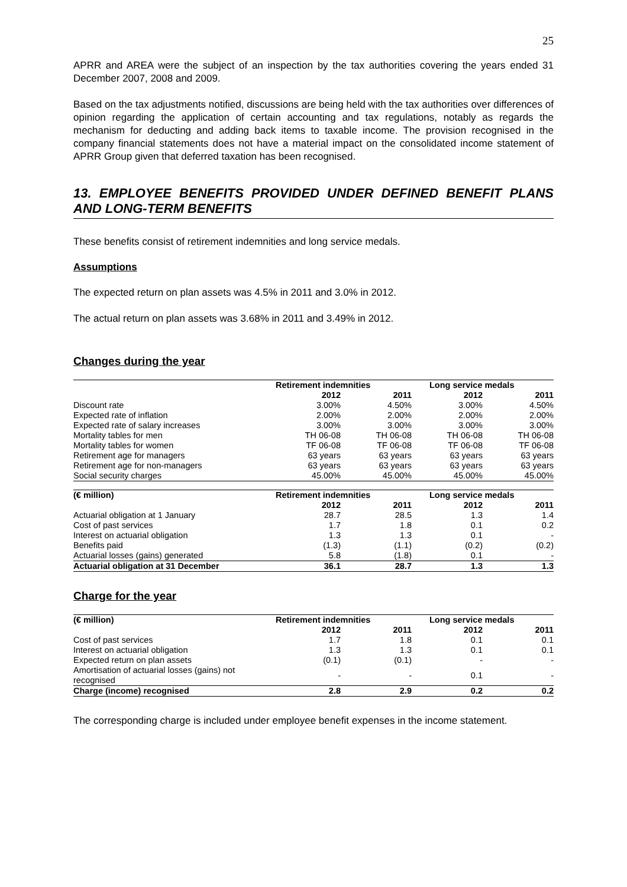25
APRR and AREA were the subject of an inspection by the tax authorities covering the years ended 31 December 2007, 2008 and 2009.
Based on the tax adjustments notified, discussions are being held with the tax authorities over differences of opinion regarding the application of certain accounting and tax regulations, notably as regards the mechanism for deducting and adding back items to taxable income. The provision recognised in the company financial statements does not have a material impact on the consolidated income statement of APRR Group given that deferred taxation has been recognised.
13. EMPLOYEE BENEFITS PROVIDED UNDER DEFINED BENEFIT PLANS AND LONG-TERM BENEFITS
These benefits consist of retirement indemnities and long service medals.
Assumptions
The expected return on plan assets was 4.5% in 2011 and 3.0% in 2012.
The actual return on plan assets was 3.68% in 2011 and 3.49% in 2012.
Changes during the year
| | Retirement indemnities | | Long service medals | |
| --- | --- | --- | --- | --- |
| | 2012 | 2011 | 2012 | 2011 |
| Discount rate | 3.00% | 4.50% | 3.00% | 4.50% |
| Expected rate of inflation | 2.00% | 2.00% | 2.00% | 2.00% |
| Expected rate of salary increases | 3.00% | 3.00% | 3.00% | 3.00% |
| Mortality tables for men | TH 06-08 | TH 06-08 | TH 06-08 | TH 06-08 |
| Mortality tables for women | TF 06-08 | TF 06-08 | TF 06-08 | TF 06-08 |
| Retirement age for managers | 63 years | 63 years | 63 years | 63 years |
| Retirement age for non-managers | 63 years | 63 years | 63 years | 63 years |
| Social security charges | 45.00% | 45.00% | 45.00% | 45.00% |
| (€ million) | Retirement indemnities | | Long service medals | |
| --- | --- | --- | --- | --- |
| | 2012 | 2011 | 2012 | 2011 |
| Actuarial obligation at 1 January | 28.7 | 28.5 | 1.3 | 1.4 |
| Cost of past services | 1.7 | 1.8 | 0.1 | 0.2 |
| Interest on actuarial obligation | 1.3 | 1.3 | 0.1 | - |
| Benefits paid | (1.3) | (1.1) | (0.2) | (0.2) |
| Actuarial losses (gains) generated | 5.8 | (1.8) | 0.1 | - |
| Actuarial obligation at 31 December | 36.1 | 28.7 | 1.3 | 1.3 |
Charge for the year
| (€ million) | Retirement indemnities | | Long service medals | |
| --- | --- | --- | --- | --- |
| | 2012 | 2011 | 2012 | 2011 |
| Cost of past services | 1.7 | 1.8 | 0.1 | 0.1 |
| Interest on actuarial obligation | 1.3 | 1.3 | 0.1 | 0.1 |
| Expected return on plan assets | (0.1) | (0.1) | - | - |
| Amortisation of actuarial losses (gains) not recognised | - | - | 0.1 | - |
| Charge (income) recognised | 2.8 | 2.9 | 0.2 | 0.2 |
The corresponding charge is included under employee benefit expenses in the income statement.